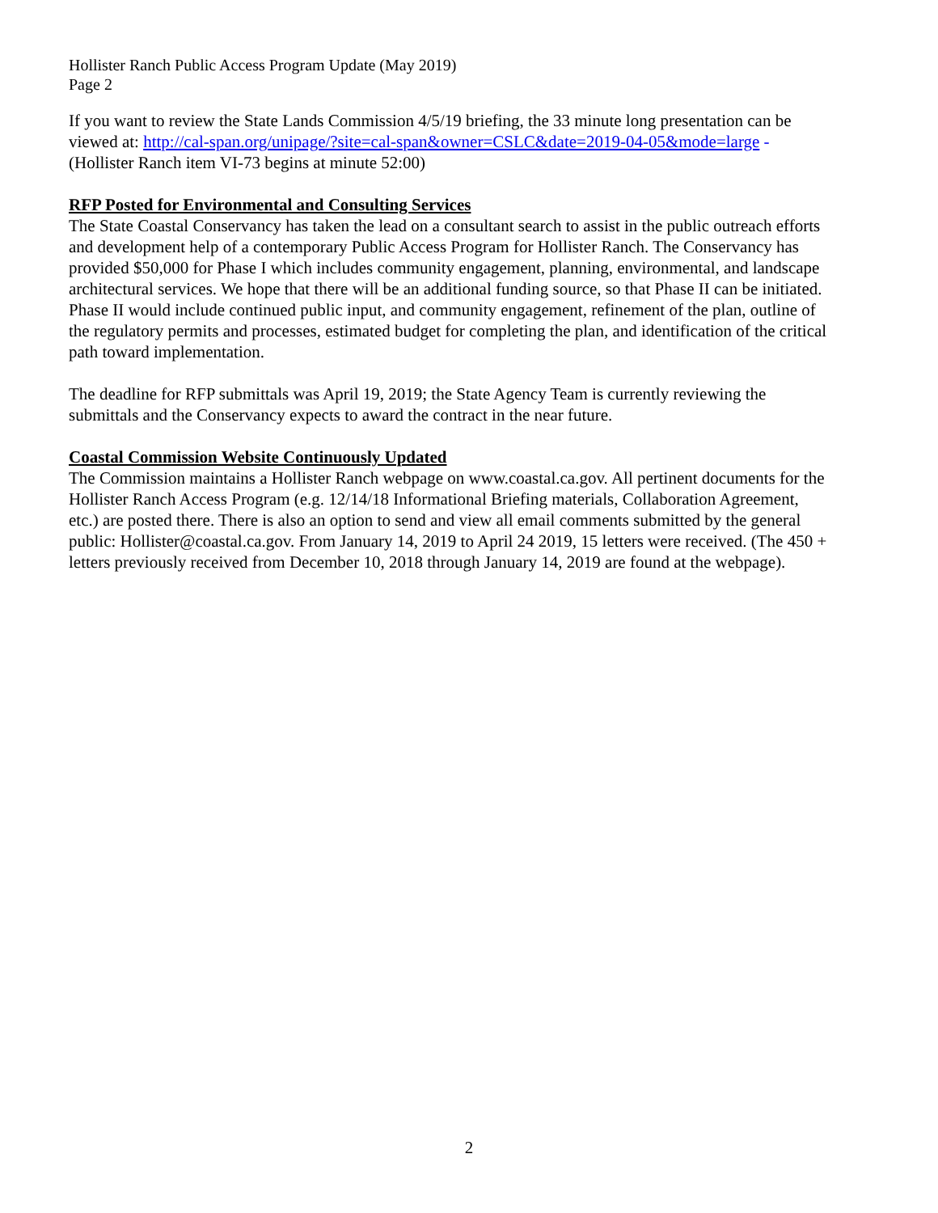Hollister Ranch Public Access Program Update (May 2019)
Page 2
If you want to review the State Lands Commission 4/5/19 briefing, the 33 minute long presentation can be viewed at: http://cal-span.org/unipage/?site=cal-span&owner=CSLC&date=2019-04-05&mode=large - (Hollister Ranch item VI-73 begins at minute 52:00)
RFP Posted for Environmental and Consulting Services
The State Coastal Conservancy has taken the lead on a consultant search to assist in the public outreach efforts and development help of a contemporary Public Access Program for Hollister Ranch. The Conservancy has provided $50,000 for Phase I which includes community engagement, planning, environmental, and landscape architectural services. We hope that there will be an additional funding source, so that Phase II can be initiated. Phase II would include continued public input, and community engagement, refinement of the plan, outline of the regulatory permits and processes, estimated budget for completing the plan, and identification of the critical path toward implementation.
The deadline for RFP submittals was April 19, 2019; the State Agency Team is currently reviewing the submittals and the Conservancy expects to award the contract in the near future.
Coastal Commission Website Continuously Updated
The Commission maintains a Hollister Ranch webpage on www.coastal.ca.gov. All pertinent documents for the Hollister Ranch Access Program (e.g. 12/14/18 Informational Briefing materials, Collaboration Agreement, etc.) are posted there. There is also an option to send and view all email comments submitted by the general public: Hollister@coastal.ca.gov. From January 14, 2019 to April 24 2019, 15 letters were received. (The 450 + letters previously received from December 10, 2018 through January 14, 2019 are found at the webpage).
2